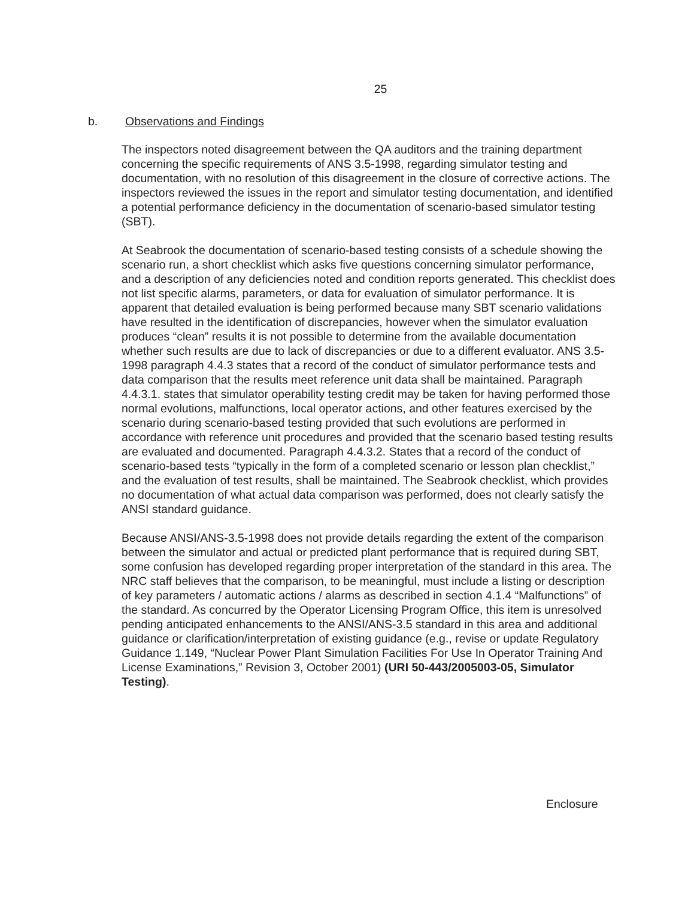25
b. Observations and Findings
The inspectors noted disagreement between the QA auditors and the training department concerning the specific requirements of ANS 3.5-1998, regarding simulator testing and documentation, with no resolution of this disagreement in the closure of corrective actions. The inspectors reviewed the issues in the report and simulator testing documentation, and identified a potential performance deficiency in the documentation of scenario-based simulator testing (SBT).
At Seabrook the documentation of scenario-based testing consists of a schedule showing the scenario run, a short checklist which asks five questions concerning simulator performance, and a description of any deficiencies noted and condition reports generated. This checklist does not list specific alarms, parameters, or data for evaluation of simulator performance. It is apparent that detailed evaluation is being performed because many SBT scenario validations have resulted in the identification of discrepancies, however when the simulator evaluation produces “clean” results it is not possible to determine from the available documentation whether such results are due to lack of discrepancies or due to a different evaluator. ANS 3.5-1998 paragraph 4.4.3 states that a record of the conduct of simulator performance tests and data comparison that the results meet reference unit data shall be maintained. Paragraph 4.4.3.1. states that simulator operability testing credit may be taken for having performed those normal evolutions, malfunctions, local operator actions, and other features exercised by the scenario during scenario-based testing provided that such evolutions are performed in accordance with reference unit procedures and provided that the scenario based testing results are evaluated and documented. Paragraph 4.4.3.2. States that a record of the conduct of scenario-based tests “typically in the form of a completed scenario or lesson plan checklist,” and the evaluation of test results, shall be maintained. The Seabrook checklist, which provides no documentation of what actual data comparison was performed, does not clearly satisfy the ANSI standard guidance.
Because ANSI/ANS-3.5-1998 does not provide details regarding the extent of the comparison between the simulator and actual or predicted plant performance that is required during SBT, some confusion has developed regarding proper interpretation of the standard in this area. The NRC staff believes that the comparison, to be meaningful, must include a listing or description of key parameters / automatic actions / alarms as described in section 4.1.4 “Malfunctions” of the standard. As concurred by the Operator Licensing Program Office, this item is unresolved pending anticipated enhancements to the ANSI/ANS-3.5 standard in this area and additional guidance or clarification/interpretation of existing guidance (e.g., revise or update Regulatory Guidance 1.149, “Nuclear Power Plant Simulation Facilities For Use In Operator Training And License Examinations,” Revision 3, October 2001) (URI 50-443/2005003-05, Simulator Testing).
Enclosure